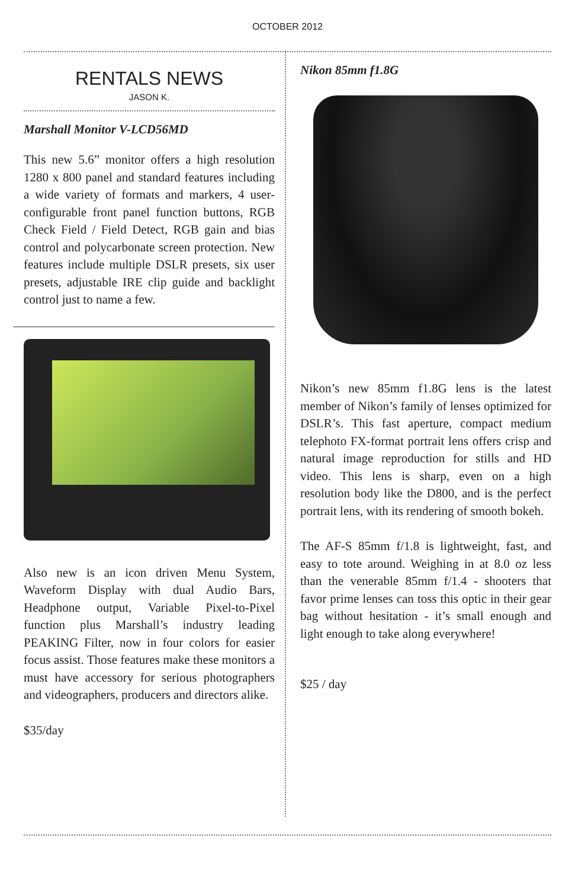OCTOBER 2012
RENTALS NEWS
JASON K.
Marshall Monitor V-LCD56MD
This new 5.6” monitor offers a high resolution 1280 x 800 panel and standard features including a wide variety of formats and markers, 4 user-configurable front panel function buttons, RGB Check Field / Field Detect, RGB gain and bias control and polycarbonate screen protection. New features include multiple DSLR presets, six user presets, adjustable IRE clip guide and backlight control just to name a few.
Also new is an icon driven Menu System, Waveform Display with dual Audio Bars, Headphone output, Variable Pixel-to-Pixel function plus Marshall’s industry leading PEAKING Filter, now in four colors for easier focus assist. Those features make these monitors a must have accessory for serious photographers and videographers, producers and directors alike.
$35/day
Nikon 85mm f1.8G
Nikon’s new 85mm f1.8G lens is the latest member of Nikon’s family of lenses optimized for DSLR’s. This fast aperture, compact medium telephoto FX-format portrait lens offers crisp and natural image reproduction for stills and HD video. This lens is sharp, even on a high resolution body like the D800, and is the perfect portrait lens, with its rendering of smooth bokeh.
The AF-S 85mm f/1.8 is lightweight, fast, and easy to tote around. Weighing in at 8.0 oz less than the venerable 85mm f/1.4 - shooters that favor prime lenses can toss this optic in their gear bag without hesitation - it’s small enough and light enough to take along everywhere!
$25 / day